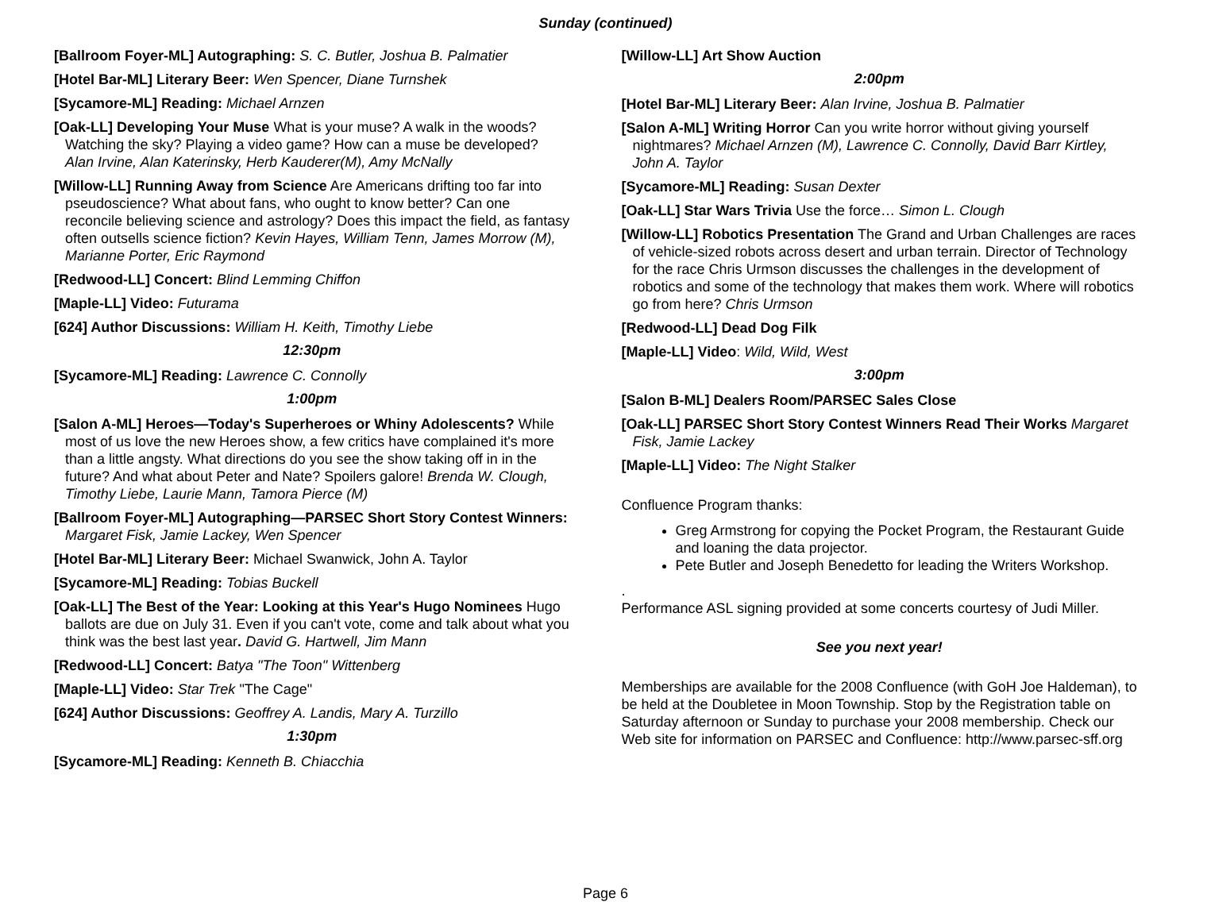Sunday (continued)
[Ballroom Foyer-ML] Autographing: S. C. Butler, Joshua B. Palmatier
[Hotel Bar-ML] Literary Beer: Wen Spencer, Diane Turnshek
[Sycamore-ML] Reading: Michael Arnzen
[Oak-LL] Developing Your Muse What is your muse? A walk in the woods? Watching the sky? Playing a video game? How can a muse be developed? Alan Irvine, Alan Katerinsky, Herb Kauderer(M), Amy McNally
[Willow-LL] Running Away from Science Are Americans drifting too far into pseudoscience? What about fans, who ought to know better? Can one reconcile believing science and astrology? Does this impact the field, as fantasy often outsells science fiction? Kevin Hayes, William Tenn, James Morrow (M), Marianne Porter, Eric Raymond
[Redwood-LL] Concert: Blind Lemming Chiffon
[Maple-LL] Video: Futurama
[624] Author Discussions: William H. Keith, Timothy Liebe
12:30pm
[Sycamore-ML] Reading: Lawrence C. Connolly
1:00pm
[Salon A-ML] Heroes—Today's Superheroes or Whiny Adolescents? While most of us love the new Heroes show, a few critics have complained it's more than a little angsty. What directions do you see the show taking off in in the future? And what about Peter and Nate? Spoilers galore! Brenda W. Clough, Timothy Liebe, Laurie Mann, Tamora Pierce (M)
[Ballroom Foyer-ML] Autographing—PARSEC Short Story Contest Winners: Margaret Fisk, Jamie Lackey, Wen Spencer
[Hotel Bar-ML] Literary Beer: Michael Swanwick, John A. Taylor
[Sycamore-ML] Reading: Tobias Buckell
[Oak-LL] The Best of the Year: Looking at this Year's Hugo Nominees Hugo ballots are due on July 31. Even if you can't vote, come and talk about what you think was the best last year. David G. Hartwell, Jim Mann
[Redwood-LL] Concert: Batya "The Toon" Wittenberg
[Maple-LL] Video: Star Trek "The Cage"
[624] Author Discussions: Geoffrey A. Landis, Mary A. Turzillo
1:30pm
[Sycamore-ML] Reading: Kenneth B. Chiacchia
[Willow-LL] Art Show Auction
2:00pm
[Hotel Bar-ML] Literary Beer: Alan Irvine, Joshua B. Palmatier
[Salon A-ML] Writing Horror Can you write horror without giving yourself nightmares? Michael Arnzen (M), Lawrence C. Connolly, David Barr Kirtley, John A. Taylor
[Sycamore-ML] Reading: Susan Dexter
[Oak-LL] Star Wars Trivia Use the force… Simon L. Clough
[Willow-LL] Robotics Presentation The Grand and Urban Challenges are races of vehicle-sized robots across desert and urban terrain. Director of Technology for the race Chris Urmson discusses the challenges in the development of robotics and some of the technology that makes them work. Where will robotics go from here? Chris Urmson
[Redwood-LL] Dead Dog Filk
[Maple-LL] Video: Wild, Wild, West
3:00pm
[Salon B-ML] Dealers Room/PARSEC Sales Close
[Oak-LL] PARSEC Short Story Contest Winners Read Their Works Margaret Fisk, Jamie Lackey
[Maple-LL] Video: The Night Stalker
Confluence Program thanks:
Greg Armstrong for copying the Pocket Program, the Restaurant Guide and loaning the data projector.
Pete Butler and Joseph Benedetto for leading the Writers Workshop.
.
Performance ASL signing provided at some concerts courtesy of Judi Miller.
See you next year!
Memberships are available for the 2008 Confluence (with GoH Joe Haldeman), to be held at the Doubletee in Moon Township. Stop by the Registration table on Saturday afternoon or Sunday to purchase your 2008 membership. Check our Web site for information on PARSEC and Confluence: http://www.parsec-sff.org
Page 6